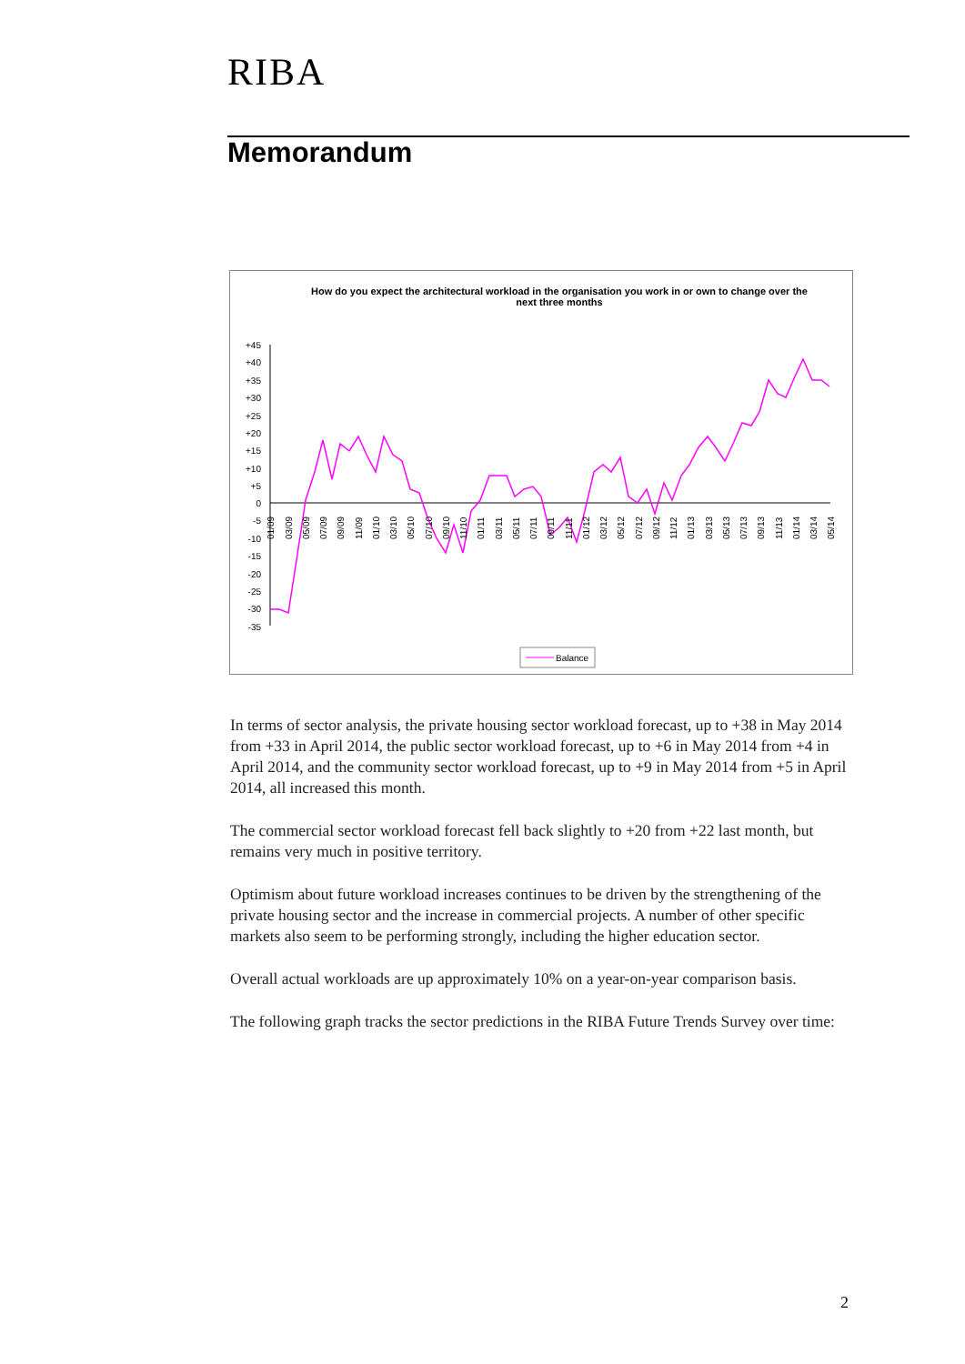RIBA
Memorandum
How do you expect the architectural workload in the organisation you work in or own to change over the next three months
+45
+40
+35
+30
+25
+20
+15
+10
+5
0
-5
-10
-15
-20
-25
-30
-35
01/09
03/09
05/09
07/09
09/09
11/09
01/10
03/10
05/10
07/10
09/10
11/10
01/11
03/11
05/11
07/11
09/11
11/11
01/12
03/12
05/12
07/12
09/12
11/12
01/13
03/13
05/13
07/13
09/13
11/13
01/14
03/14
05/14
Balance
In terms of sector analysis, the private housing sector workload forecast, up to +38 in May 2014 from +33 in April 2014, the public sector workload forecast, up to +6 in May 2014 from +4 in April 2014, and the community sector workload forecast, up to +9 in May 2014 from +5 in April 2014, all increased this month.
The commercial sector workload forecast fell back slightly to +20 from +22 last month, but remains very much in positive territory.
Optimism about future workload increases continues to be driven by the strengthening of the private housing sector and the increase in commercial projects. A number of other specific markets also seem to be performing strongly, including the higher education sector.
Overall actual workloads are up approximately 10% on a year-on-year comparison basis.
The following graph tracks the sector predictions in the RIBA Future Trends Survey over time:
2